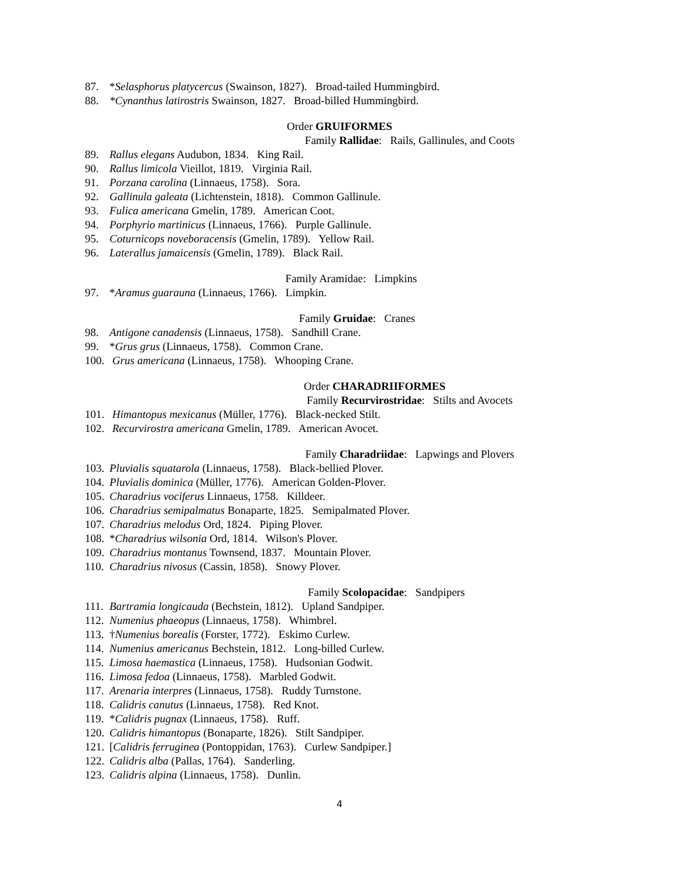87. *Selasphorus platycercus (Swainson, 1827). Broad-tailed Hummingbird.
88. *Cynanthus latirostris Swainson, 1827. Broad-billed Hummingbird.
Order GRUIFORMES
Family Rallidae: Rails, Gallinules, and Coots
89. Rallus elegans Audubon, 1834. King Rail.
90. Rallus limicola Vieillot, 1819. Virginia Rail.
91. Porzana carolina (Linnaeus, 1758). Sora.
92. Gallinula galeata (Lichtenstein, 1818). Common Gallinule.
93. Fulica americana Gmelin, 1789. American Coot.
94. Porphyrio martinicus (Linnaeus, 1766). Purple Gallinule.
95. Coturnicops noveboracensis (Gmelin, 1789). Yellow Rail.
96. Laterallus jamaicensis (Gmelin, 1789). Black Rail.
Family Aramidae: Limpkins
97. *Aramus guarauna (Linnaeus, 1766). Limpkin.
Family Gruidae: Cranes
98. Antigone canadensis (Linnaeus, 1758). Sandhill Crane.
99. *Grus grus (Linnaeus, 1758). Common Crane.
100. Grus americana (Linnaeus, 1758). Whooping Crane.
Order CHARADRIIFORMES
Family Recurvirostridae: Stilts and Avocets
101. Himantopus mexicanus (Müller, 1776). Black-necked Stilt.
102. Recurvirostra americana Gmelin, 1789. American Avocet.
Family Charadriidae: Lapwings and Plovers
103. Pluvialis squatarola (Linnaeus, 1758). Black-bellied Plover.
104. Pluvialis dominica (Müller, 1776). American Golden-Plover.
105. Charadrius vociferus Linnaeus, 1758. Killdeer.
106. Charadrius semipalmatus Bonaparte, 1825. Semipalmated Plover.
107. Charadrius melodus Ord, 1824. Piping Plover.
108. *Charadrius wilsonia Ord, 1814. Wilson's Plover.
109. Charadrius montanus Townsend, 1837. Mountain Plover.
110. Charadrius nivosus (Cassin, 1858). Snowy Plover.
Family Scolopacidae: Sandpipers
111. Bartramia longicauda (Bechstein, 1812). Upland Sandpiper.
112. Numenius phaeopus (Linnaeus, 1758). Whimbrel.
113. †Numenius borealis (Forster, 1772). Eskimo Curlew.
114. Numenius americanus Bechstein, 1812. Long-billed Curlew.
115. Limosa haemastica (Linnaeus, 1758). Hudsonian Godwit.
116. Limosa fedoa (Linnaeus, 1758). Marbled Godwit.
117. Arenaria interpres (Linnaeus, 1758). Ruddy Turnstone.
118. Calidris canutus (Linnaeus, 1758). Red Knot.
119. *Calidris pugnax (Linnaeus, 1758). Ruff.
120. Calidris himantopus (Bonaparte, 1826). Stilt Sandpiper.
121. [Calidris ferruginea (Pontoppidan, 1763). Curlew Sandpiper.]
122. Calidris alba (Pallas, 1764). Sanderling.
123. Calidris alpina (Linnaeus, 1758). Dunlin.
4